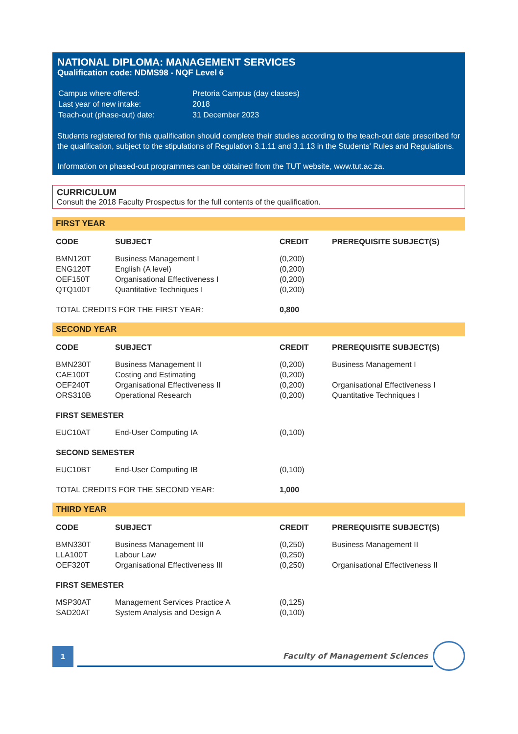NATIONAL DIPLOMA: MANAGEMENT SERVICES
Qualification code: NDMS98 - NQF Level 6
| Campus where offered: | Pretoria Campus (day classes) |
| Last year of new intake: | 2018 |
| Teach-out (phase-out) date: | 31 December 2023 |
Students registered for this qualification should complete their studies according to the teach-out date prescribed for the qualification, subject to the stipulations of Regulation 3.1.11 and 3.1.13 in the Students' Rules and Regulations.
Information on phased-out programmes can be obtained from the TUT website, www.tut.ac.za.
CURRICULUM
Consult the 2018 Faculty Prospectus for the full contents of the qualification.
FIRST YEAR
| CODE | SUBJECT | CREDIT | PREREQUISITE SUBJECT(S) |
| --- | --- | --- | --- |
| BMN120T | Business Management I | (0,200) | |
| ENG120T | English (A level) | (0,200) | |
| OEF150T | Organisational Effectiveness I | (0,200) | |
| QTQ100T | Quantitative Techniques I | (0,200) | |
| TOTAL CREDITS FOR THE FIRST YEAR: | | 0,800 | |
SECOND YEAR
| CODE | SUBJECT | CREDIT | PREREQUISITE SUBJECT(S) |
| --- | --- | --- | --- |
| BMN230T | Business Management II | (0,200) | Business Management I |
| CAE100T | Costing and Estimating | (0,200) | |
| OEF240T | Organisational Effectiveness II | (0,200) | Organisational Effectiveness I |
| ORS310B | Operational Research | (0,200) | Quantitative Techniques I |
| FIRST SEMESTER | | | |
| EUC10AT | End-User Computing IA | (0,100) | |
| SECOND SEMESTER | | | |
| EUC10BT | End-User Computing IB | (0,100) | |
| TOTAL CREDITS FOR THE SECOND YEAR: | | 1,000 | |
THIRD YEAR
| CODE | SUBJECT | CREDIT | PREREQUISITE SUBJECT(S) |
| --- | --- | --- | --- |
| BMN330T | Business Management III | (0,250) | Business Management II |
| LLA100T | Labour Law | (0,250) | |
| OEF320T | Organisational Effectiveness III | (0,250) | Organisational Effectiveness II |
| FIRST SEMESTER | | | |
| MSP30AT | Management Services Practice A | (0,125) | |
| SAD20AT | System Analysis and Design A | (0,100) | |
1
Faculty of Management Sciences